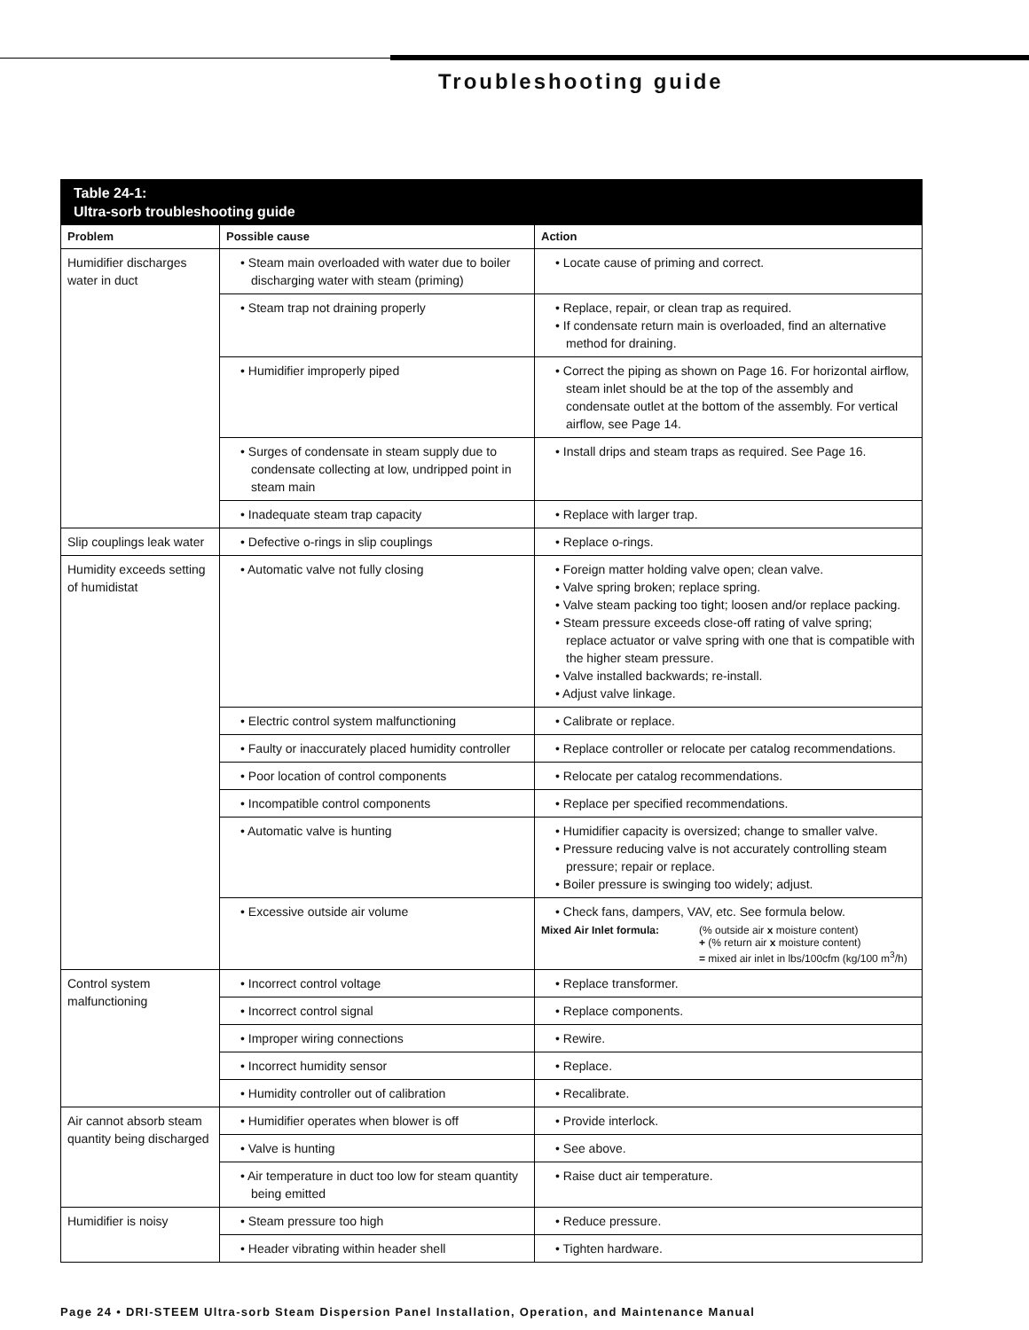Troubleshooting guide
| Table 24-1: Ultra-sorb troubleshooting guide | | |
| Problem | Possible cause | Action |
| Humidifier discharges water in duct | • Steam main overloaded with water due to boiler discharging water with steam (priming) | • Locate cause of priming and correct. |
| | • Steam trap not draining properly | • Replace, repair, or clean trap as required. • If condensate return main is overloaded, find an alternative method for draining. |
| | • Humidifier improperly piped | • Correct the piping as shown on Page 16. For horizontal airflow, steam inlet should be at the top of the assembly and condensate outlet at the bottom of the assembly. For vertical airflow, see Page 14. |
| | • Surges of condensate in steam supply due to condensate collecting at low, undripped point in steam main | • Install drips and steam traps as required. See Page 16. |
| | • Inadequate steam trap capacity | • Replace with larger trap. |
| Slip couplings leak water | • Defective o-rings in slip couplings | • Replace o-rings. |
| Humidity exceeds setting of humidistat | • Automatic valve not fully closing | • Foreign matter holding valve open; clean valve. • Valve spring broken; replace spring. • Valve steam packing too tight; loosen and/or replace packing. • Steam pressure exceeds close-off rating of valve spring; replace actuator or valve spring with one that is compatible with the higher steam pressure. • Valve installed backwards; re-install. • Adjust valve linkage. |
| | • Electric control system malfunctioning | • Calibrate or replace. |
| | • Faulty or inaccurately placed humidity controller | • Replace controller or relocate per catalog recommendations. |
| | • Poor location of control components | • Relocate per catalog recommendations. |
| | • Incompatible control components | • Replace per specified recommendations. |
| | • Automatic valve is hunting | • Humidifier capacity is oversized; change to smaller valve. • Pressure reducing valve is not accurately controlling steam pressure; repair or replace. • Boiler pressure is swinging too widely; adjust. |
| | • Excessive outside air volume | • Check fans, dampers, VAV, etc. See formula below. Mixed Air Inlet formula: (% outside air x moisture content) + (% return air x moisture content) = mixed air inlet in lbs/100cfm (kg/100 m<sup>3</sup>/h) |
| Control system malfunctioning | • Incorrect control voltage | • Replace transformer. |
| | • Incorrect control signal | • Replace components. |
| | • Improper wiring connections | • Rewire. |
| | • Incorrect humidity sensor | • Replace. |
| | • Humidity controller out of calibration | • Recalibrate. |
| Air cannot absorb steam quantity being discharged | • Humidifier operates when blower is off | • Provide interlock. |
| | • Valve is hunting | • See above. |
| | • Air temperature in duct too low for steam quantity being emitted | • Raise duct air temperature. |
| Humidifier is noisy | • Steam pressure too high | • Reduce pressure. |
| | • Header vibrating within header shell | • Tighten hardware. |
Page 24 • DRI-STEEM Ultra-sorb Steam Dispersion Panel Installation, Operation, and Maintenance Manual